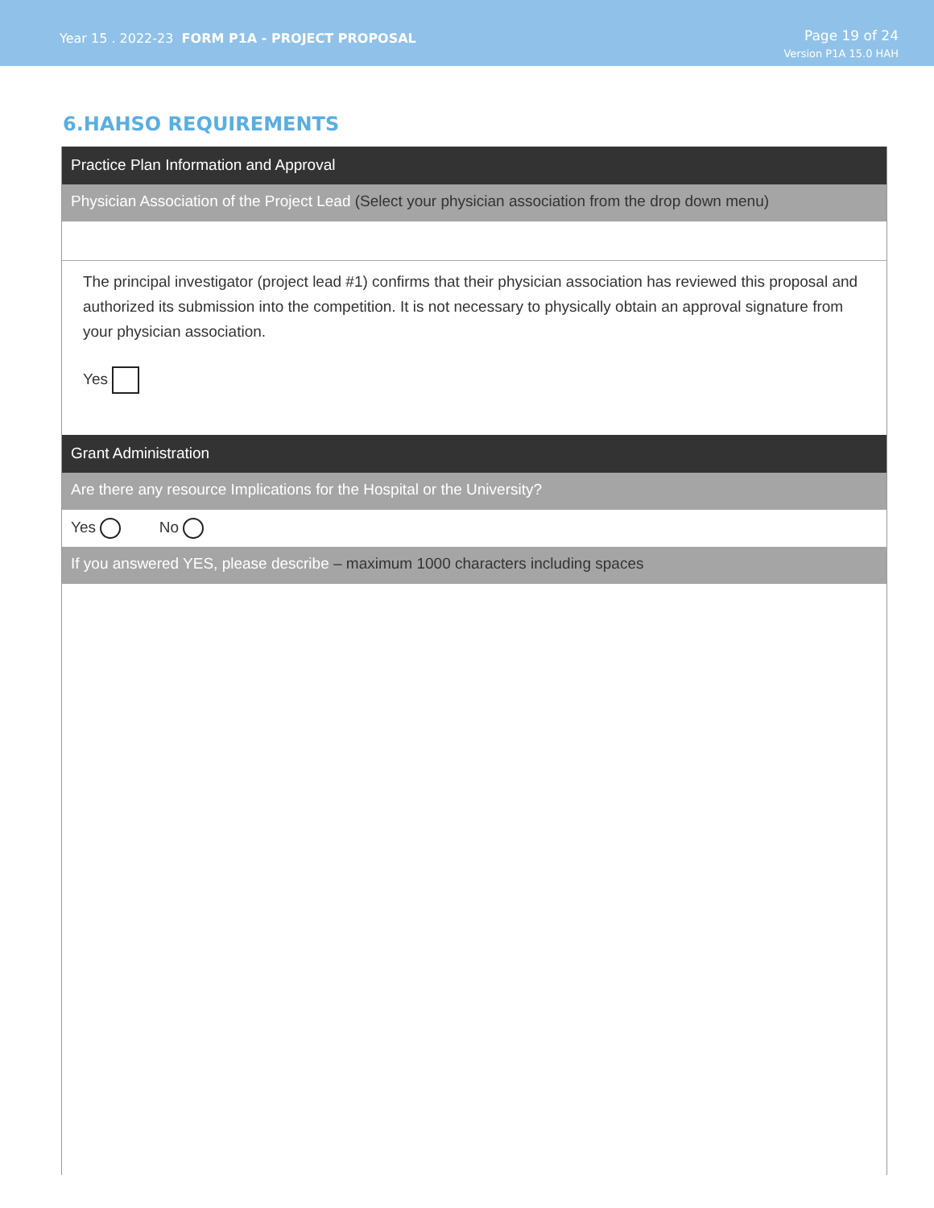Year 15 . 2022-23 FORM P1A - PROJECT PROPOSAL
Page 19 of 24
Version P1A 15.0 HAH
6.HAHSO REQUIREMENTS
Practice Plan Information and Approval
Physician Association of the Project Lead (Select your physician association from the drop down menu)
The principal investigator (project lead #1) confirms that their physician association has reviewed this proposal and authorized its submission into the competition. It is not necessary to physically obtain an approval signature from your physician association.
Yes
Grant Administration
Are there any resource Implications for the Hospital or the University?
Yes No
If you answered YES, please describe – maximum 1000 characters including spaces